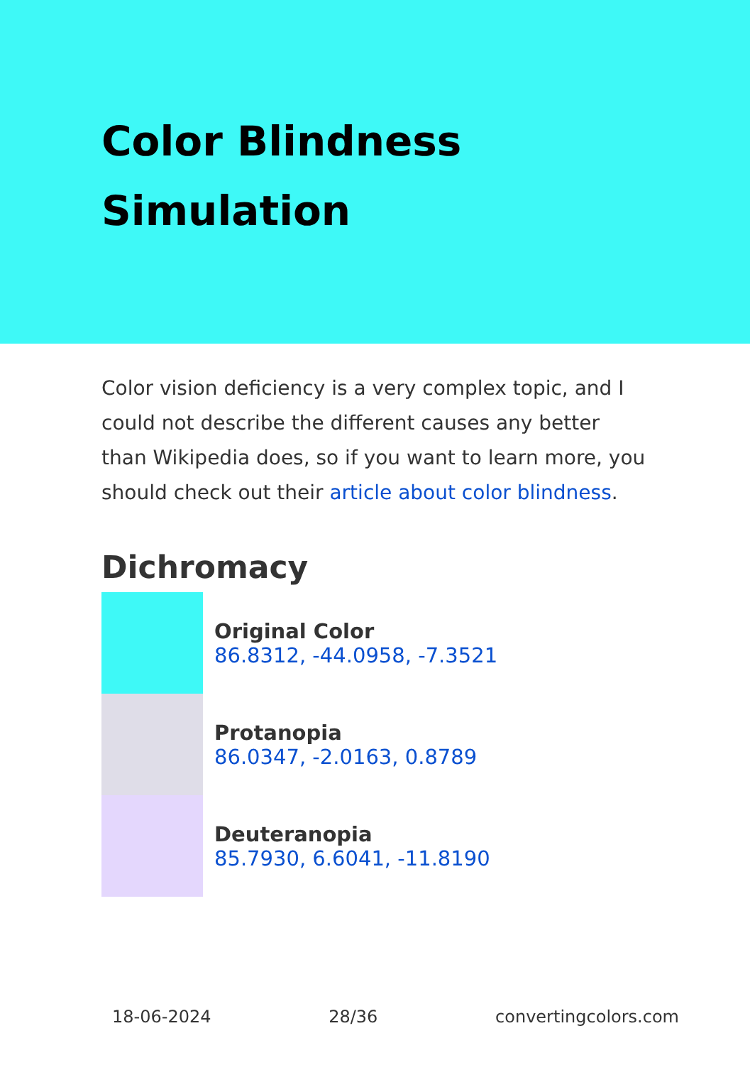Color Blindness
Simulation
Color vision deficiency is a very complex topic, and I could not describe the different causes any better than Wikipedia does, so if you want to learn more, you should check out their article about color blindness.
Dichromacy
Original Color
86.8312, -44.0958, -7.3521
Protanopia
86.0347, -2.0163, 0.8789
Deuteranopia
85.7930, 6.6041, -11.8190
18-06-2024 28/36 convertingcolors.com